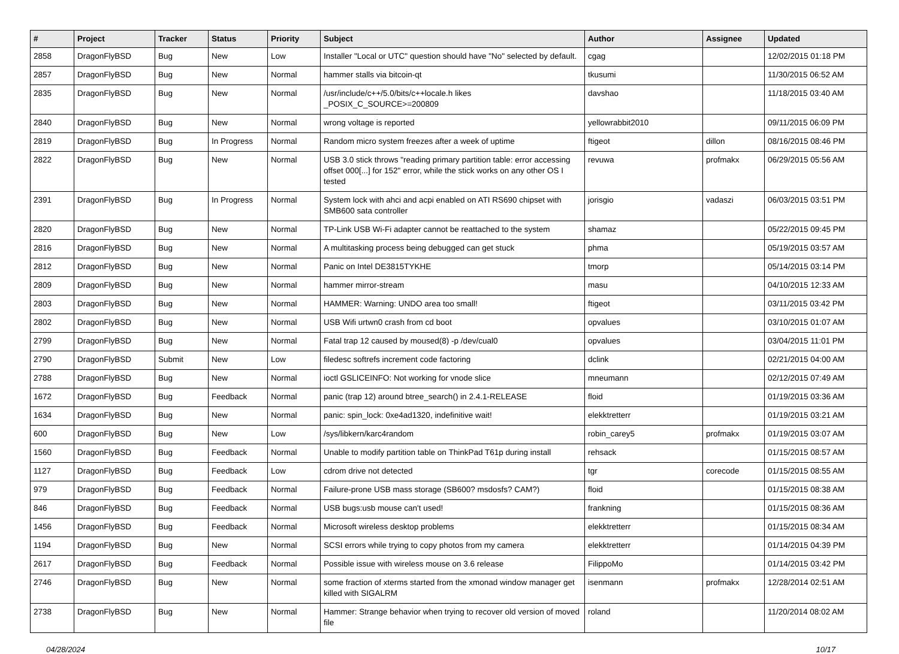| # | Project | Tracker | Status | Priority | Subject | Author | Assignee | Updated |
| --- | --- | --- | --- | --- | --- | --- | --- | --- |
| 2858 | DragonFlyBSD | Bug | New | Low | Installer "Local or UTC" question should have "No" selected by default. | cgag | | 12/02/2015 01:18 PM |
| 2857 | DragonFlyBSD | Bug | New | Normal | hammer stalls via bitcoin-qt | tkusumi | | 11/30/2015 06:52 AM |
| 2835 | DragonFlyBSD | Bug | New | Normal | /usr/include/c++/5.0/bits/c++locale.h likes _POSIX_C_SOURCE>=200809 | davshao | | 11/18/2015 03:40 AM |
| 2840 | DragonFlyBSD | Bug | New | Normal | wrong voltage is reported | yellowrabbit2010 | | 09/11/2015 06:09 PM |
| 2819 | DragonFlyBSD | Bug | In Progress | Normal | Random micro system freezes after a week of uptime | ftigeot | dillon | 08/16/2015 08:46 PM |
| 2822 | DragonFlyBSD | Bug | New | Normal | USB 3.0 stick throws "reading primary partition table: error accessing offset 000[...] for 152" error, while the stick works on any other OS I tested | revuwa | profmakx | 06/29/2015 05:56 AM |
| 2391 | DragonFlyBSD | Bug | In Progress | Normal | System lock with ahci and acpi enabled on ATI RS690 chipset with SMB600 sata controller | jorisgio | vadaszi | 06/03/2015 03:51 PM |
| 2820 | DragonFlyBSD | Bug | New | Normal | TP-Link USB Wi-Fi adapter cannot be reattached to the system | shamaz | | 05/22/2015 09:45 PM |
| 2816 | DragonFlyBSD | Bug | New | Normal | A multitasking process being debugged can get stuck | phma | | 05/19/2015 03:57 AM |
| 2812 | DragonFlyBSD | Bug | New | Normal | Panic on Intel DE3815TYKHE | tmorp | | 05/14/2015 03:14 PM |
| 2809 | DragonFlyBSD | Bug | New | Normal | hammer mirror-stream | masu | | 04/10/2015 12:33 AM |
| 2803 | DragonFlyBSD | Bug | New | Normal | HAMMER: Warning: UNDO area too small! | ftigeot | | 03/11/2015 03:42 PM |
| 2802 | DragonFlyBSD | Bug | New | Normal | USB Wifi urtwn0 crash from cd boot | opvalues | | 03/10/2015 01:07 AM |
| 2799 | DragonFlyBSD | Bug | New | Normal | Fatal trap 12 caused by moused(8) -p /dev/cual0 | opvalues | | 03/04/2015 11:01 PM |
| 2790 | DragonFlyBSD | Submit | New | Low | filedesc softrefs increment code factoring | dclink | | 02/21/2015 04:00 AM |
| 2788 | DragonFlyBSD | Bug | New | Normal | ioctl GSLICEINFO: Not working for vnode slice | mneumann | | 02/12/2015 07:49 AM |
| 1672 | DragonFlyBSD | Bug | Feedback | Normal | panic (trap 12) around btree_search() in 2.4.1-RELEASE | floid | | 01/19/2015 03:36 AM |
| 1634 | DragonFlyBSD | Bug | New | Normal | panic: spin_lock: 0xe4ad1320, indefinitive wait! | elekktretterr | | 01/19/2015 03:21 AM |
| 600 | DragonFlyBSD | Bug | New | Low | /sys/libkern/karc4random | robin_carey5 | profmakx | 01/19/2015 03:07 AM |
| 1560 | DragonFlyBSD | Bug | Feedback | Normal | Unable to modify partition table on ThinkPad T61p during install | rehsack | | 01/15/2015 08:57 AM |
| 1127 | DragonFlyBSD | Bug | Feedback | Low | cdrom drive not detected | tgr | corecode | 01/15/2015 08:55 AM |
| 979 | DragonFlyBSD | Bug | Feedback | Normal | Failure-prone USB mass storage (SB600? msdosfs? CAM?) | floid | | 01/15/2015 08:38 AM |
| 846 | DragonFlyBSD | Bug | Feedback | Normal | USB bugs:usb mouse can't used! | frankning | | 01/15/2015 08:36 AM |
| 1456 | DragonFlyBSD | Bug | Feedback | Normal | Microsoft wireless desktop problems | elekktretterr | | 01/15/2015 08:34 AM |
| 1194 | DragonFlyBSD | Bug | New | Normal | SCSI errors while trying to copy photos from my camera | elekktretterr | | 01/14/2015 04:39 PM |
| 2617 | DragonFlyBSD | Bug | Feedback | Normal | Possible issue with wireless mouse on 3.6 release | FilippoMo | | 01/14/2015 03:42 PM |
| 2746 | DragonFlyBSD | Bug | New | Normal | some fraction of xterms started from the xmonad window manager get killed with SIGALRM | isenmann | profmakx | 12/28/2014 02:51 AM |
| 2738 | DragonFlyBSD | Bug | New | Normal | Hammer: Strange behavior when trying to recover old version of moved file | roland | | 11/20/2014 08:02 AM |
04/28/2024 10/17